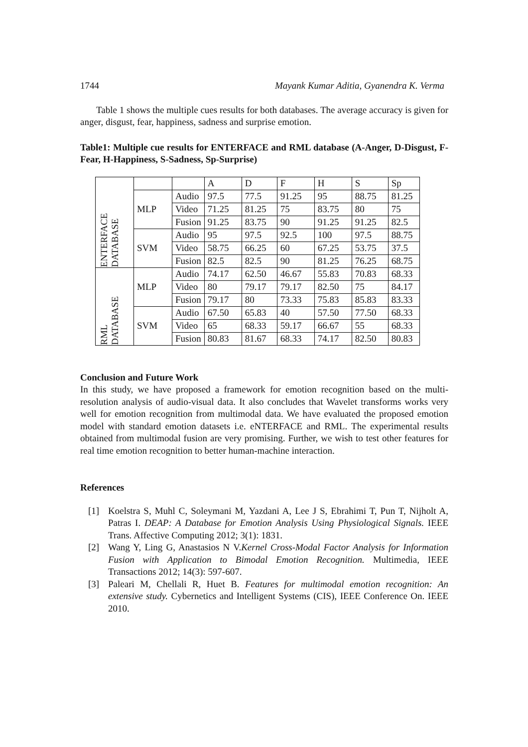1744 Mayank Kumar Aditia, Gyanendra K. Verma
Table 1 shows the multiple cues results for both databases. The average accuracy is given for anger, disgust, fear, happiness, sadness and surprise emotion.
Table1: Multiple cue results for ENTERFACE and RML database (A-Anger, D-Disgust, F-Fear, H-Happiness, S-Sadness, Sp-Surprise)
| ENTERFACE DATABASE | | | A | D | F | H | S | Sp |
| | MLP | Audio | 97.5 | 77.5 | 91.25 | 95 | 88.75 | 81.25 |
| | | Video | 71.25 | 81.25 | 75 | 83.75 | 80 | 75 |
| | | Fusion | 91.25 | 83.75 | 90 | 91.25 | 91.25 | 82.5 |
| | SVM | Audio | 95 | 97.5 | 92.5 | 100 | 97.5 | 88.75 |
| | | Video | 58.75 | 66.25 | 60 | 67.25 | 53.75 | 37.5 |
| | | Fusion | 82.5 | 82.5 | 90 | 81.25 | 76.25 | 68.75 |
| RML DATABASE | MLP | Audio | 74.17 | 62.50 | 46.67 | 55.83 | 70.83 | 68.33 |
| | | Video | 80 | 79.17 | 79.17 | 82.50 | 75 | 84.17 |
| | | Fusion | 79.17 | 80 | 73.33 | 75.83 | 85.83 | 83.33 |
| | SVM | Audio | 67.50 | 65.83 | 40 | 57.50 | 77.50 | 68.33 |
| | | Video | 65 | 68.33 | 59.17 | 66.67 | 55 | 68.33 |
| | | Fusion | 80.83 | 81.67 | 68.33 | 74.17 | 82.50 | 80.83 |
Conclusion and Future Work
In this study, we have proposed a framework for emotion recognition based on the multi-resolution analysis of audio-visual data. It also concludes that Wavelet transforms works very well for emotion recognition from multimodal data. We have evaluated the proposed emotion model with standard emotion datasets i.e. eNTERFACE and RML. The experimental results obtained from multimodal fusion are very promising. Further, we wish to test other features for real time emotion recognition to better human-machine interaction.
References
[1] Koelstra S, Muhl C, Soleymani M, Yazdani A, Lee J S, Ebrahimi T, Pun T, Nijholt A, Patras I. DEAP: A Database for Emotion Analysis Using Physiological Signals. IEEE Trans. Affective Computing 2012; 3(1): 1831.
[2] Wang Y, Ling G, Anastasios N V.Kernel Cross-Modal Factor Analysis for Information Fusion with Application to Bimodal Emotion Recognition. Multimedia, IEEE Transactions 2012; 14(3): 597-607.
[3] Paleari M, Chellali R, Huet B. Features for multimodal emotion recognition: An extensive study. Cybernetics and Intelligent Systems (CIS), IEEE Conference On. IEEE 2010.